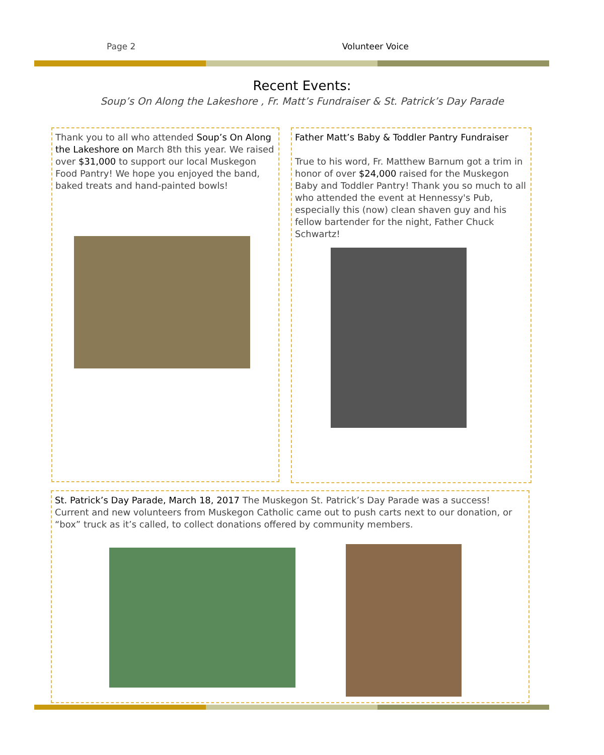Page 2 Volunteer Voice
Recent Events:
Soup’s On Along the Lakeshore , Fr. Matt’s Fundraiser & St. Patrick’s Day Parade
Thank you to all who attended Soup’s On Along the Lakeshore on March 8th this year. We raised over $31,000 to support our local Muskegon Food Pantry! We hope you enjoyed the band, baked treats and hand-painted bowls!
Father Matt’s Baby & Toddler Pantry Fundraiser
True to his word, Fr. Matthew Barnum got a trim in honor of over $24,000 raised for the Muskegon Baby and Toddler Pantry! Thank you so much to all who attended the event at Hennessy's Pub, especially this (now) clean shaven guy and his fellow bartender for the night, Father Chuck Schwartz!
St. Patrick’s Day Parade, March 18, 2017 The Muskegon St. Patrick’s Day Parade was a success! Current and new volunteers from Muskegon Catholic came out to push carts next to our donation, or “box” truck as it’s called, to collect donations offered by community members.